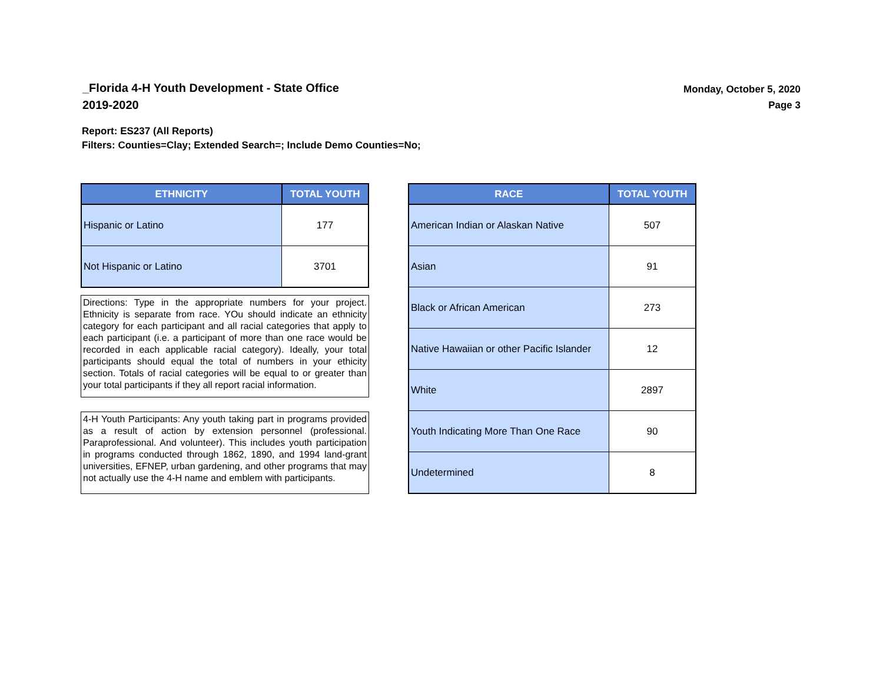_Florida 4-H Youth Development - State Office
2019-2020
Monday, October 5, 2020
Page 3
Report: ES237 (All Reports)
Filters: Counties=Clay; Extended Search=; Include Demo Counties=No;
| ETHNICITY | TOTAL YOUTH |
| --- | --- |
| Hispanic or Latino | 177 |
| Not Hispanic or Latino | 3701 |
Directions: Type in the appropriate numbers for your project. Ethnicity is separate from race. YOu should indicate an ethnicity category for each participant and all racial categories that apply to each participant (i.e. a participant of more than one race would be recorded in each applicable racial category). Ideally, your total participants should equal the total of numbers in your ethicity section. Totals of racial categories will be equal to or greater than your total participants if they all report racial information.
4-H Youth Participants: Any youth taking part in programs provided as a result of action by extension personnel (professional. Paraprofessional. And volunteer). This includes youth participation in programs conducted through 1862, 1890, and 1994 land-grant universities, EFNEP, urban gardening, and other programs that may not actually use the 4-H name and emblem with participants.
| RACE | TOTAL YOUTH |
| --- | --- |
| American Indian or Alaskan Native | 507 |
| Asian | 91 |
| Black or African American | 273 |
| Native Hawaiian or other Pacific Islander | 12 |
| White | 2897 |
| Youth Indicating More Than One Race | 90 |
| Undetermined | 8 |